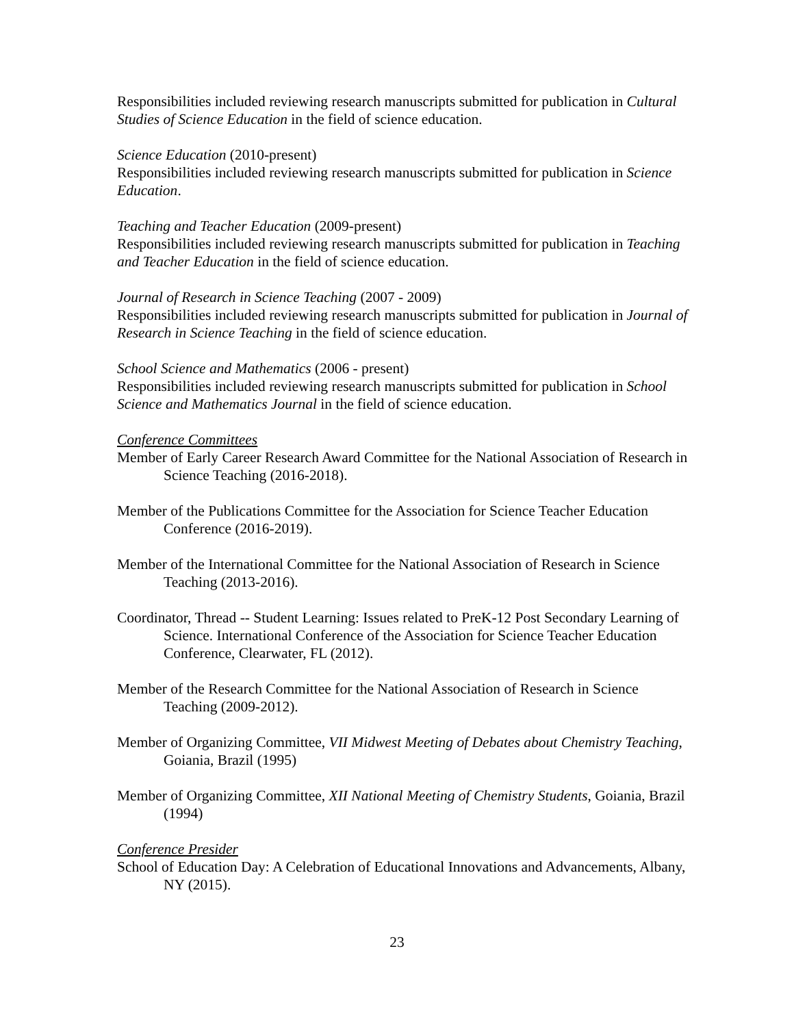Responsibilities included reviewing research manuscripts submitted for publication in Cultural Studies of Science Education in the field of science education.
Science Education (2010-present)
Responsibilities included reviewing research manuscripts submitted for publication in Science Education.
Teaching and Teacher Education (2009-present)
Responsibilities included reviewing research manuscripts submitted for publication in Teaching and Teacher Education in the field of science education.
Journal of Research in Science Teaching (2007 - 2009)
Responsibilities included reviewing research manuscripts submitted for publication in Journal of Research in Science Teaching in the field of science education.
School Science and Mathematics (2006 - present)
Responsibilities included reviewing research manuscripts submitted for publication in School Science and Mathematics Journal in the field of science education.
Conference Committees
Member of Early Career Research Award Committee for the National Association of Research in Science Teaching (2016-2018).
Member of the Publications Committee for the Association for Science Teacher Education Conference (2016-2019).
Member of the International Committee for the National Association of Research in Science Teaching (2013-2016).
Coordinator, Thread -- Student Learning: Issues related to PreK-12 Post Secondary Learning of Science. International Conference of the Association for Science Teacher Education Conference, Clearwater, FL (2012).
Member of the Research Committee for the National Association of Research in Science Teaching (2009-2012).
Member of Organizing Committee, VII Midwest Meeting of Debates about Chemistry Teaching, Goiania, Brazil (1995)
Member of Organizing Committee, XII National Meeting of Chemistry Students, Goiania, Brazil (1994)
Conference Presider
School of Education Day: A Celebration of Educational Innovations and Advancements, Albany, NY (2015).
23